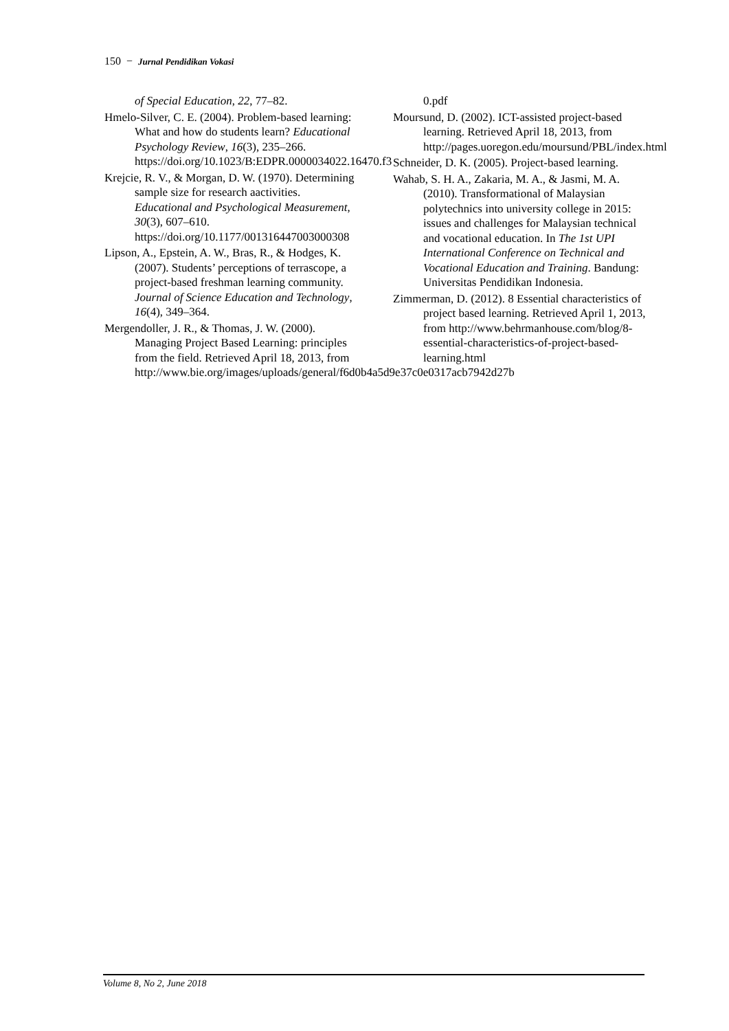150 − Jurnal Pendidikan Vokasi
of Special Education, 22, 77–82.
Hmelo-Silver, C. E. (2004). Problem-based learning: What and how do students learn? Educational Psychology Review, 16(3), 235–266. https://doi.org/10.1023/B:EDPR.0000034022.16470.f3
Krejcie, R. V., & Morgan, D. W. (1970). Determining sample size for research aactivities. Educational and Psychological Measurement, 30(3), 607–610. https://doi.org/10.1177/001316447003000308
Lipson, A., Epstein, A. W., Bras, R., & Hodges, K. (2007). Students’ perceptions of terrascope, a project-based freshman learning community. Journal of Science Education and Technology, 16(4), 349–364.
Mergendoller, J. R., & Thomas, J. W. (2000). Managing Project Based Learning: principles from the field. Retrieved April 18, 2013, from http://www.bie.org/images/uploads/general/f6d0b4a5d9e37c0e0317acb7942d27b
0.pdf
Moursund, D. (2002). ICT-assisted project-based learning. Retrieved April 18, 2013, from http://pages.uoregon.edu/moursund/PBL/index.html
Schneider, D. K. (2005). Project-based learning.
Wahab, S. H. A., Zakaria, M. A., & Jasmi, M. A. (2010). Transformational of Malaysian polytechnics into university college in 2015: issues and challenges for Malaysian technical and vocational education. In The 1st UPI International Conference on Technical and Vocational Education and Training. Bandung: Universitas Pendidikan Indonesia.
Zimmerman, D. (2012). 8 Essential characteristics of project based learning. Retrieved April 1, 2013, from http://www.behrmanhouse.com/blog/8-essential-characteristics-of-project-based-learning.html
Volume 8, No 2, June 2018